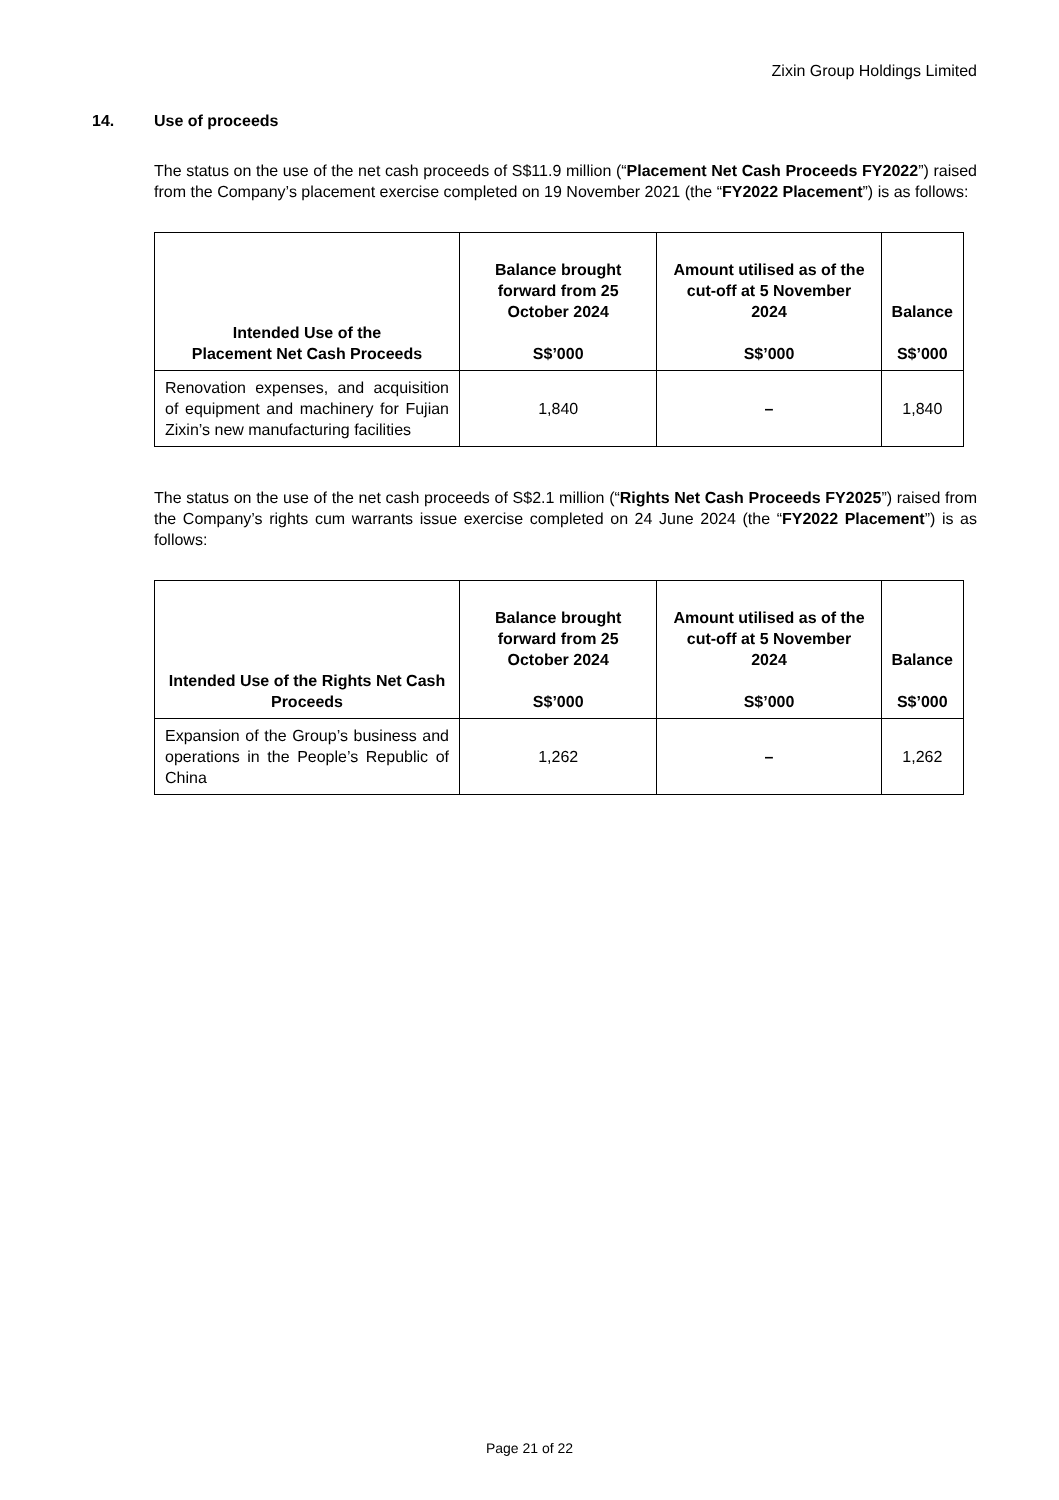Zixin Group Holdings Limited
14. Use of proceeds
The status on the use of the net cash proceeds of S$11.9 million (“Placement Net Cash Proceeds FY2022”) raised from the Company’s placement exercise completed on 19 November 2021 (the “FY2022 Placement”) is as follows:
| Intended Use of the Placement Net Cash Proceeds | Balance brought forward from 25 October 2024 S$’000 | Amount utilised as of the cut-off at 5 November 2024 S$’000 | Balance S$’000 |
| --- | --- | --- | --- |
| Renovation expenses, and acquisition of equipment and machinery for Fujian Zixin’s new manufacturing facilities | 1,840 | – | 1,840 |
The status on the use of the net cash proceeds of S$2.1 million (“Rights Net Cash Proceeds FY2025”) raised from the Company’s rights cum warrants issue exercise completed on 24 June 2024 (the “FY2022 Placement”) is as follows:
| Intended Use of the Rights Net Cash Proceeds | Balance brought forward from 25 October 2024 S$’000 | Amount utilised as of the cut-off at 5 November 2024 S$’000 | Balance S$’000 |
| --- | --- | --- | --- |
| Expansion of the Group’s business and operations in the People’s Republic of China | 1,262 | – | 1,262 |
Page 21 of 22